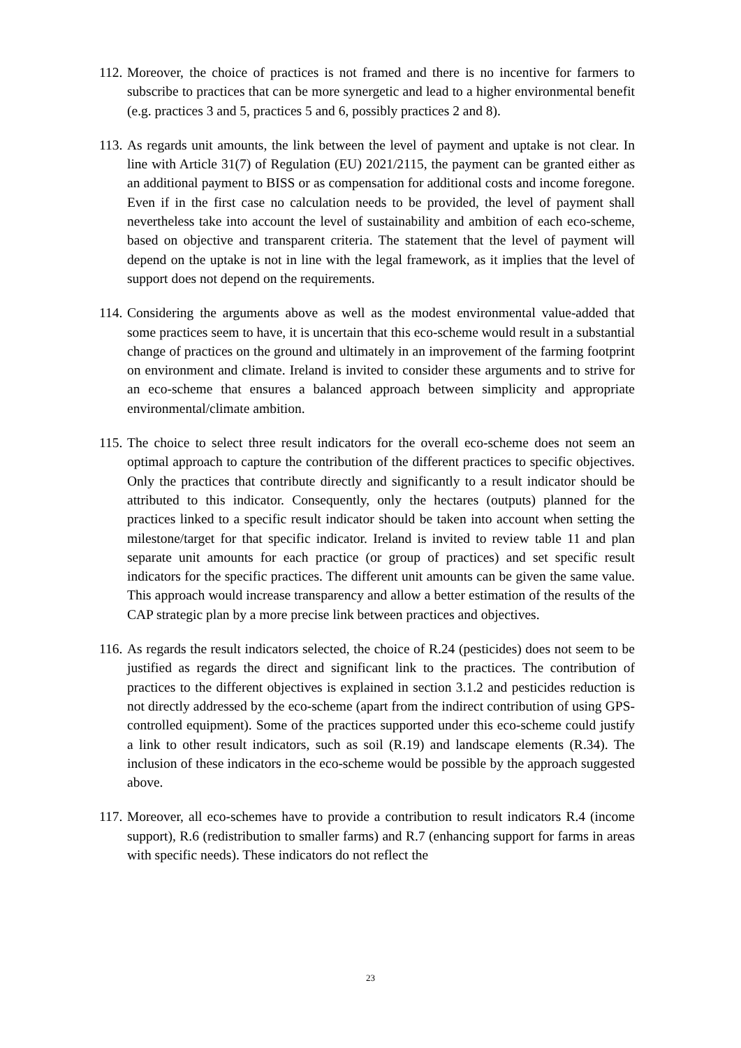112.
Moreover, the choice of practices is not framed and there is no incentive for farmers to subscribe to practices that can be more synergetic and lead to a higher environmental benefit (e.g. practices 3 and 5, practices 5 and 6, possibly practices 2 and 8).
113.
As regards unit amounts, the link between the level of payment and uptake is not clear. In line with Article 31(7) of Regulation (EU) 2021/2115, the payment can be granted either as an additional payment to BISS or as compensation for additional costs and income foregone. Even if in the first case no calculation needs to be provided, the level of payment shall nevertheless take into account the level of sustainability and ambition of each eco-scheme, based on objective and transparent criteria. The statement that the level of payment will depend on the uptake is not in line with the legal framework, as it implies that the level of support does not depend on the requirements.
114.
Considering the arguments above as well as the modest environmental value-added that some practices seem to have, it is uncertain that this eco-scheme would result in a substantial change of practices on the ground and ultimately in an improvement of the farming footprint on environment and climate. Ireland is invited to consider these arguments and to strive for an eco-scheme that ensures a balanced approach between simplicity and appropriate environmental/climate ambition.
115.
The choice to select three result indicators for the overall eco-scheme does not seem an optimal approach to capture the contribution of the different practices to specific objectives. Only the practices that contribute directly and significantly to a result indicator should be attributed to this indicator. Consequently, only the hectares (outputs) planned for the practices linked to a specific result indicator should be taken into account when setting the milestone/target for that specific indicator. Ireland is invited to review table 11 and plan separate unit amounts for each practice (or group of practices) and set specific result indicators for the specific practices. The different unit amounts can be given the same value. This approach would increase transparency and allow a better estimation of the results of the CAP strategic plan by a more precise link between practices and objectives.
116.
As regards the result indicators selected, the choice of R.24 (pesticides) does not seem to be justified as regards the direct and significant link to the practices. The contribution of practices to the different objectives is explained in section 3.1.2 and pesticides reduction is not directly addressed by the eco-scheme (apart from the indirect contribution of using GPS-controlled equipment). Some of the practices supported under this eco-scheme could justify a link to other result indicators, such as soil (R.19) and landscape elements (R.34). The inclusion of these indicators in the eco-scheme would be possible by the approach suggested above.
117.
Moreover, all eco-schemes have to provide a contribution to result indicators R.4 (income support), R.6 (redistribution to smaller farms) and R.7 (enhancing support for farms in areas with specific needs). These indicators do not reflect the
23